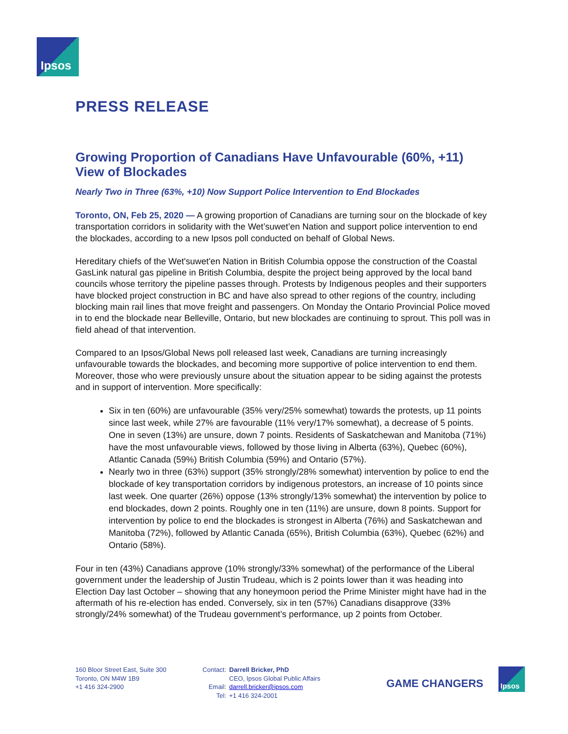Ipsos
PRESS RELEASE
Growing Proportion of Canadians Have Unfavourable (60%, +11) View of Blockades
Nearly Two in Three (63%, +10) Now Support Police Intervention to End Blockades
Toronto, ON, Feb 25, 2020 — A growing proportion of Canadians are turning sour on the blockade of key transportation corridors in solidarity with the Wet’suwet’en Nation and support police intervention to end the blockades, according to a new Ipsos poll conducted on behalf of Global News.
Hereditary chiefs of the Wet'suwet'en Nation in British Columbia oppose the construction of the Coastal GasLink natural gas pipeline in British Columbia, despite the project being approved by the local band councils whose territory the pipeline passes through. Protests by Indigenous peoples and their supporters have blocked project construction in BC and have also spread to other regions of the country, including blocking main rail lines that move freight and passengers. On Monday the Ontario Provincial Police moved in to end the blockade near Belleville, Ontario, but new blockades are continuing to sprout. This poll was in field ahead of that intervention.
Compared to an Ipsos/Global News poll released last week, Canadians are turning increasingly unfavourable towards the blockades, and becoming more supportive of police intervention to end them. Moreover, those who were previously unsure about the situation appear to be siding against the protests and in support of intervention. More specifically:
Six in ten (60%) are unfavourable (35% very/25% somewhat) towards the protests, up 11 points since last week, while 27% are favourable (11% very/17% somewhat), a decrease of 5 points. One in seven (13%) are unsure, down 7 points. Residents of Saskatchewan and Manitoba (71%) have the most unfavourable views, followed by those living in Alberta (63%), Quebec (60%), Atlantic Canada (59%) British Columbia (59%) and Ontario (57%).
Nearly two in three (63%) support (35% strongly/28% somewhat) intervention by police to end the blockade of key transportation corridors by indigenous protestors, an increase of 10 points since last week. One quarter (26%) oppose (13% strongly/13% somewhat) the intervention by police to end blockades, down 2 points. Roughly one in ten (11%) are unsure, down 8 points. Support for intervention by police to end the blockades is strongest in Alberta (76%) and Saskatchewan and Manitoba (72%), followed by Atlantic Canada (65%), British Columbia (63%), Quebec (62%) and Ontario (58%).
Four in ten (43%) Canadians approve (10% strongly/33% somewhat) of the performance of the Liberal government under the leadership of Justin Trudeau, which is 2 points lower than it was heading into Election Day last October – showing that any honeymoon period the Prime Minister might have had in the aftermath of his re-election has ended. Conversely, six in ten (57%) Canadians disapprove (33% strongly/24% somewhat) of the Trudeau government’s performance, up 2 points from October.
160 Bloor Street East, Suite 300
Toronto, ON M4W 1B9
+1 416 324-2900
Contact:
Email:
Tel:
Darrell Bricker, PhD
CEO, Ipsos Global Public Affairs
darrell.bricker@ipsos.com
+1 416 324-2001
GAME CHANGERS
Ipsos